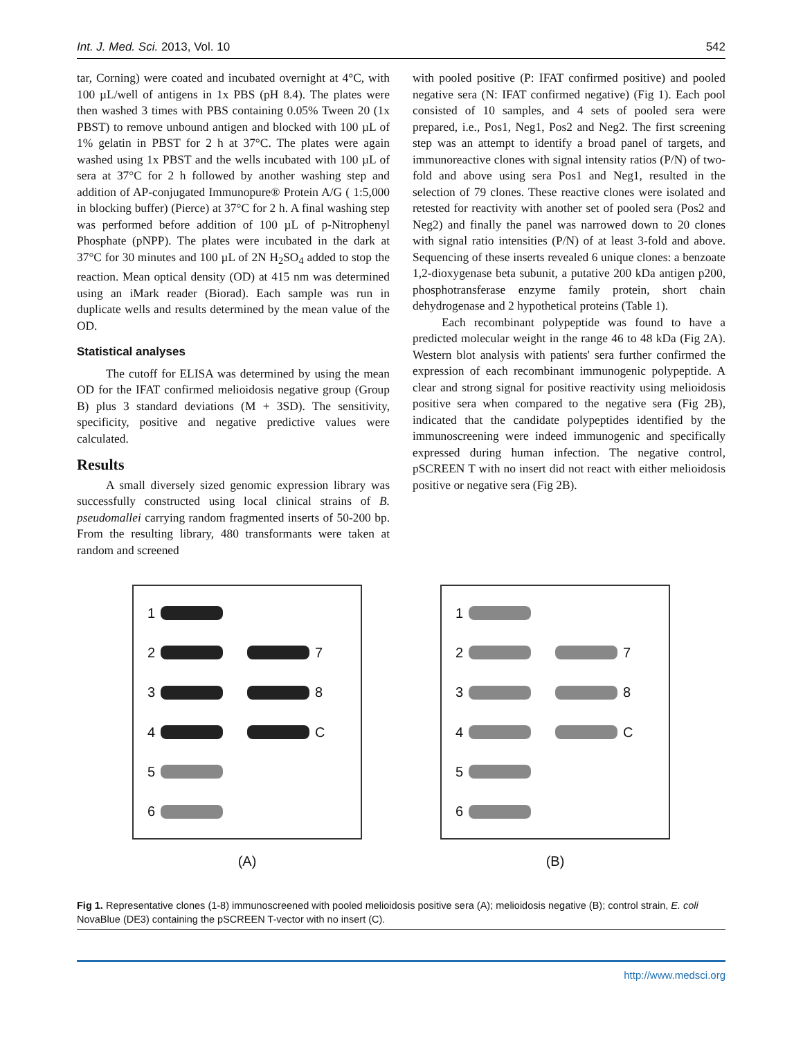Int. J. Med. Sci. 2013, Vol. 10 542
tar, Corning) were coated and incubated overnight at 4°C, with 100 µL/well of antigens in 1x PBS (pH 8.4). The plates were then washed 3 times with PBS containing 0.05% Tween 20 (1x PBST) to remove unbound antigen and blocked with 100 µL of 1% gelatin in PBST for 2 h at 37°C. The plates were again washed using 1x PBST and the wells incubated with 100 µL of sera at 37°C for 2 h followed by another washing step and addition of AP-conjugated Immunopure® Protein A/G ( 1:5,000 in blocking buffer) (Pierce) at 37°C for 2 h. A final washing step was performed before addition of 100 µL of p-Nitrophenyl Phosphate (pNPP). The plates were incubated in the dark at 37°C for 30 minutes and 100 µL of 2N H<sub>2</sub>SO<sub>4</sub> added to stop the reaction. Mean optical density (OD) at 415 nm was determined using an iMark reader (Biorad). Each sample was run in duplicate wells and results determined by the mean value of the OD.
Statistical analyses
The cutoff for ELISA was determined by using the mean OD for the IFAT confirmed melioidosis negative group (Group B) plus 3 standard deviations (M + 3SD). The sensitivity, specificity, positive and negative predictive values were calculated.
Results
A small diversely sized genomic expression library was successfully constructed using local clinical strains of B. pseudomallei carrying random fragmented inserts of 50-200 bp. From the resulting library, 480 transformants were taken at random and screened
with pooled positive (P: IFAT confirmed positive) and pooled negative sera (N: IFAT confirmed negative) (Fig 1). Each pool consisted of 10 samples, and 4 sets of pooled sera were prepared, i.e., Pos1, Neg1, Pos2 and Neg2. The first screening step was an attempt to identify a broad panel of targets, and immunoreactive clones with signal intensity ratios (P/N) of two-fold and above using sera Pos1 and Neg1, resulted in the selection of 79 clones. These reactive clones were isolated and retested for reactivity with another set of pooled sera (Pos2 and Neg2) and finally the panel was narrowed down to 20 clones with signal ratio intensities (P/N) of at least 3-fold and above. Sequencing of these inserts revealed 6 unique clones: a benzoate 1,2-dioxygenase beta subunit, a putative 200 kDa antigen p200, phosphotransferase enzyme family protein, short chain dehydrogenase and 2 hypothetical proteins (Table 1).
Each recombinant polypeptide was found to have a predicted molecular weight in the range 46 to 48 kDa (Fig 2A). Western blot analysis with patients' sera further confirmed the expression of each recombinant immunogenic polypeptide. A clear and strong signal for positive reactivity using melioidosis positive sera when compared to the negative sera (Fig 2B), indicated that the candidate polypeptides identified by the immunoscreening were indeed immunogenic and specifically expressed during human infection. The negative control, pSCREEN T with no insert did not react with either melioidosis positive or negative sera (Fig 2B).
1 2 7 3 8 4 C 5 6
(A)
1 2 7 3 8 4 C 5 6
(B)
Fig 1. Representative clones (1-8) immunoscreened with pooled melioidosis positive sera (A); melioidosis negative (B); control strain, E. coli NovaBlue (DE3) containing the pSCREEN T-vector with no insert (C).
http://www.medsci.org